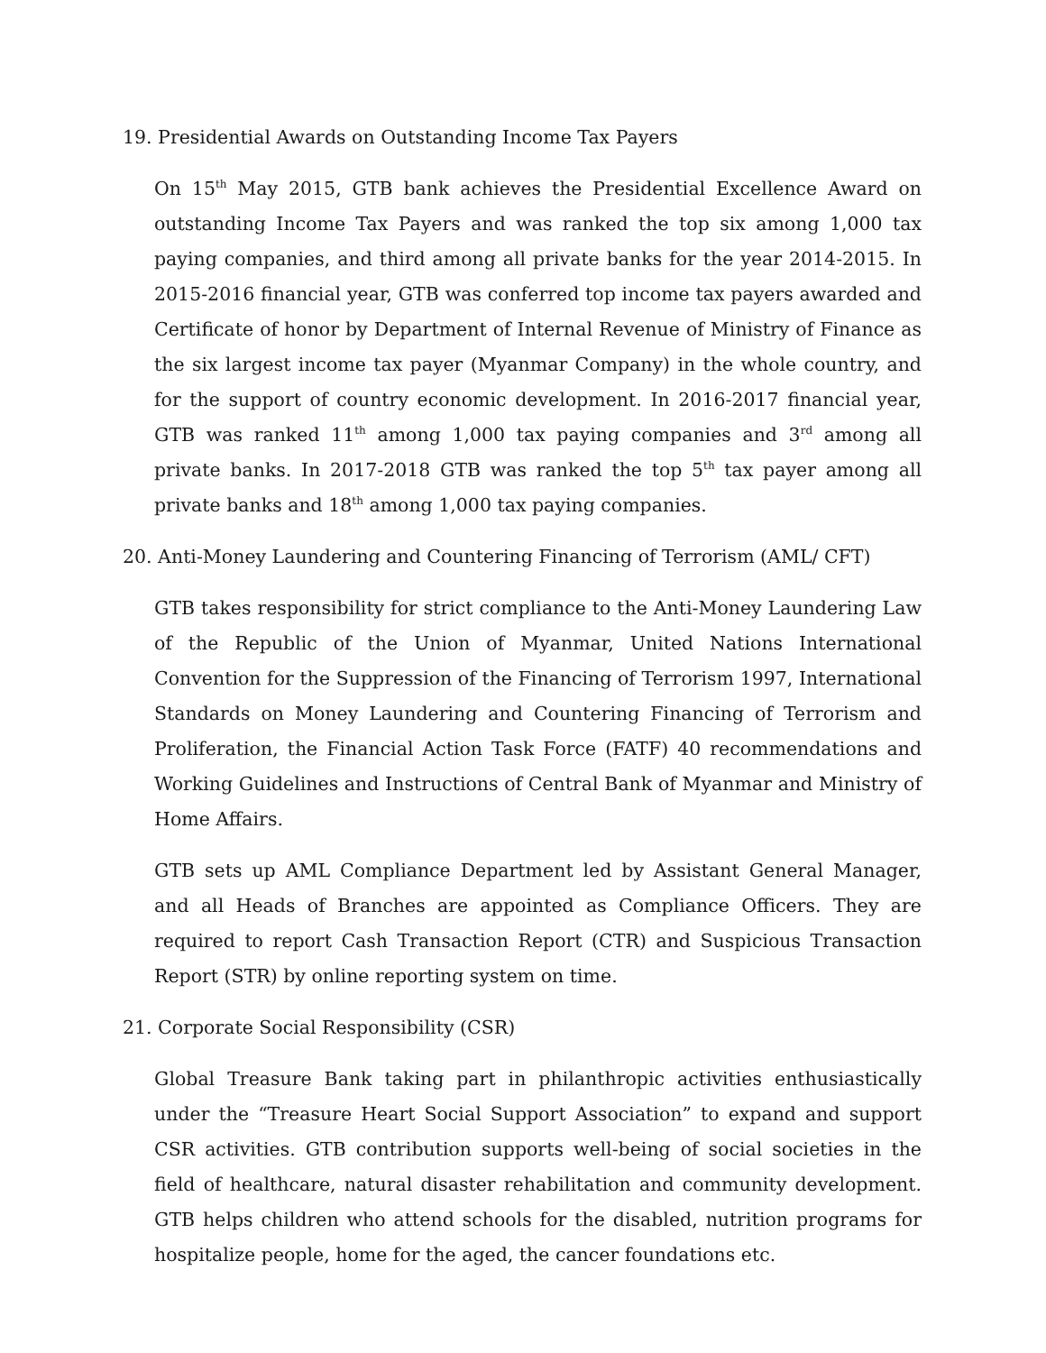19. Presidential Awards on Outstanding Income Tax Payers
On 15<sup>th</sup> May 2015, GTB bank achieves the Presidential Excellence Award on outstanding Income Tax Payers and was ranked the top six among 1,000 tax paying companies, and third among all private banks for the year 2014-2015. In 2015-2016 financial year, GTB was conferred top income tax payers awarded and Certificate of honor by Department of Internal Revenue of Ministry of Finance as the six largest income tax payer (Myanmar Company) in the whole country, and for the support of country economic development. In 2016-2017 financial year, GTB was ranked 11<sup>th</sup> among 1,000 tax paying companies and 3<sup>rd</sup> among all private banks. In 2017-2018 GTB was ranked the top 5<sup>th</sup> tax payer among all private banks and 18<sup>th</sup> among 1,000 tax paying companies.
20. Anti-Money Laundering and Countering Financing of Terrorism (AML/ CFT)
GTB takes responsibility for strict compliance to the Anti-Money Laundering Law of the Republic of the Union of Myanmar, United Nations International Convention for the Suppression of the Financing of Terrorism 1997, International Standards on Money Laundering and Countering Financing of Terrorism and Proliferation, the Financial Action Task Force (FATF) 40 recommendations and Working Guidelines and Instructions of Central Bank of Myanmar and Ministry of Home Affairs.
GTB sets up AML Compliance Department led by Assistant General Manager, and all Heads of Branches are appointed as Compliance Officers. They are required to report Cash Transaction Report (CTR) and Suspicious Transaction Report (STR) by online reporting system on time.
21. Corporate Social Responsibility (CSR)
Global Treasure Bank taking part in philanthropic activities enthusiastically under the “Treasure Heart Social Support Association” to expand and support CSR activities. GTB contribution supports well-being of social societies in the field of healthcare, natural disaster rehabilitation and community development. GTB helps children who attend schools for the disabled, nutrition programs for hospitalize people, home for the aged, the cancer foundations etc.